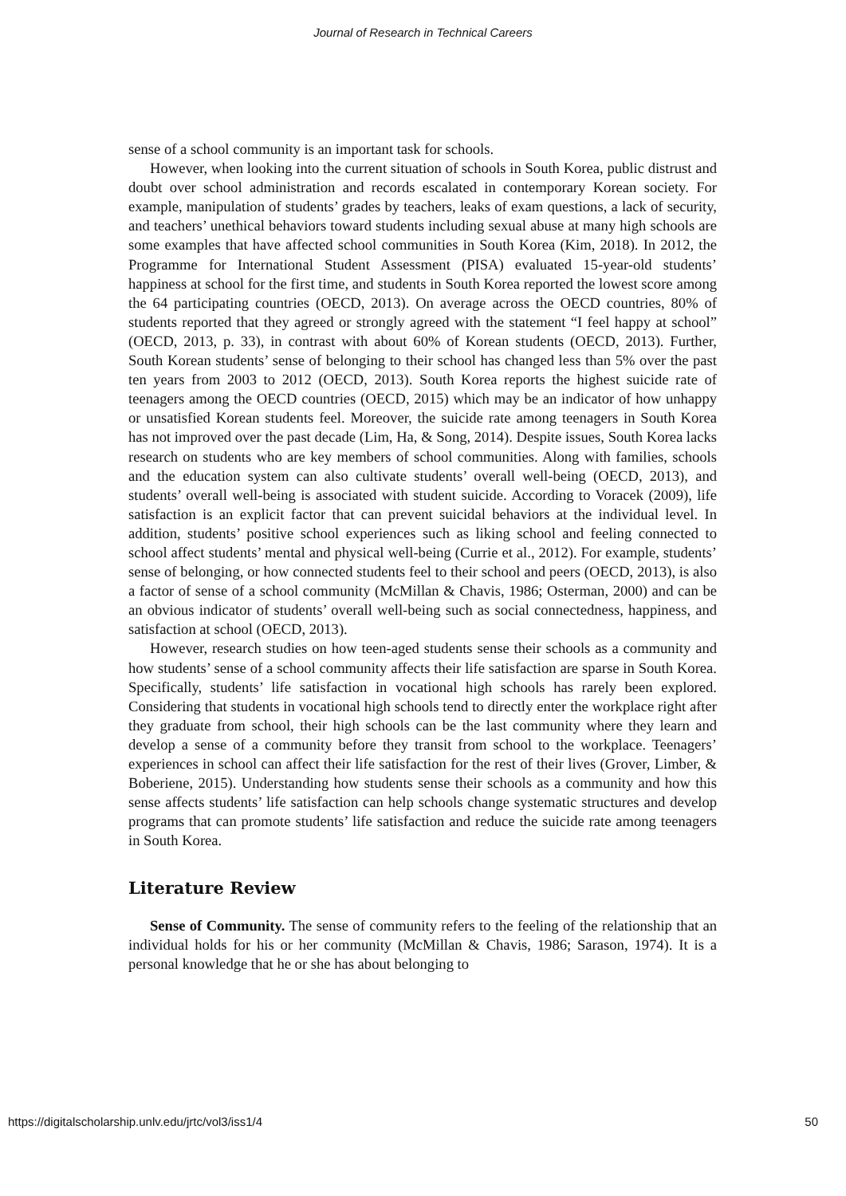Journal of Research in Technical Careers
sense of a school community is an important task for schools.
However, when looking into the current situation of schools in South Korea, public distrust and doubt over school administration and records escalated in contemporary Korean society. For example, manipulation of students’ grades by teachers, leaks of exam questions, a lack of security, and teachers’ unethical behaviors toward students including sexual abuse at many high schools are some examples that have affected school communities in South Korea (Kim, 2018). In 2012, the Programme for International Student Assessment (PISA) evaluated 15-year-old students’ happiness at school for the first time, and students in South Korea reported the lowest score among the 64 participating countries (OECD, 2013). On average across the OECD countries, 80% of students reported that they agreed or strongly agreed with the statement “I feel happy at school” (OECD, 2013, p. 33), in contrast with about 60% of Korean students (OECD, 2013). Further, South Korean students’ sense of belonging to their school has changed less than 5% over the past ten years from 2003 to 2012 (OECD, 2013). South Korea reports the highest suicide rate of teenagers among the OECD countries (OECD, 2015) which may be an indicator of how unhappy or unsatisfied Korean students feel. Moreover, the suicide rate among teenagers in South Korea has not improved over the past decade (Lim, Ha, & Song, 2014). Despite issues, South Korea lacks research on students who are key members of school communities. Along with families, schools and the education system can also cultivate students’ overall well-being (OECD, 2013), and students’ overall well-being is associated with student suicide. According to Voracek (2009), life satisfaction is an explicit factor that can prevent suicidal behaviors at the individual level. In addition, students’ positive school experiences such as liking school and feeling connected to school affect students’ mental and physical well-being (Currie et al., 2012). For example, students’ sense of belonging, or how connected students feel to their school and peers (OECD, 2013), is also a factor of sense of a school community (McMillan & Chavis, 1986; Osterman, 2000) and can be an obvious indicator of students’ overall well-being such as social connectedness, happiness, and satisfaction at school (OECD, 2013).
However, research studies on how teen-aged students sense their schools as a community and how students’ sense of a school community affects their life satisfaction are sparse in South Korea. Specifically, students’ life satisfaction in vocational high schools has rarely been explored. Considering that students in vocational high schools tend to directly enter the workplace right after they graduate from school, their high schools can be the last community where they learn and develop a sense of a community before they transit from school to the workplace. Teenagers’ experiences in school can affect their life satisfaction for the rest of their lives (Grover, Limber, & Boberiene, 2015). Understanding how students sense their schools as a community and how this sense affects students’ life satisfaction can help schools change systematic structures and develop programs that can promote students’ life satisfaction and reduce the suicide rate among teenagers in South Korea.
Literature Review
Sense of Community. The sense of community refers to the feeling of the relationship that an individual holds for his or her community (McMillan & Chavis, 1986; Sarason, 1974). It is a personal knowledge that he or she has about belonging to
https://digitalscholarship.unlv.edu/jrtc/vol3/iss1/4 50